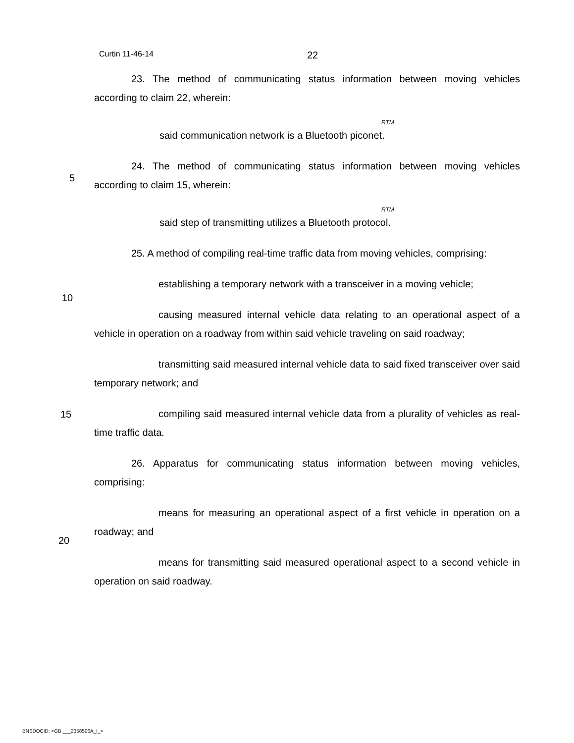Curtin 11-46-14 22
23. The method of communicating status information between moving vehicles according to claim 22, wherein:
RTM
said communication network is a Bluetooth piconet.
24. The method of communicating status information between moving vehicles according to claim 15, wherein:
RTM
said step of transmitting utilizes a Bluetooth protocol.
25. A method of compiling real-time traffic data from moving vehicles, comprising:
establishing a temporary network with a transceiver in a moving vehicle;
causing measured internal vehicle data relating to an operational aspect of a vehicle in operation on a roadway from within said vehicle traveling on said roadway;
transmitting said measured internal vehicle data to said fixed transceiver over said temporary network; and
compiling said measured internal vehicle data from a plurality of vehicles as real-time traffic data.
26. Apparatus for communicating status information between moving vehicles, comprising:
means for measuring an operational aspect of a first vehicle in operation on a roadway; and
means for transmitting said measured operational aspect to a second vehicle in operation on said roadway.
5
10
15
20
BNSDOCID: <GB ___2358506A_I_>